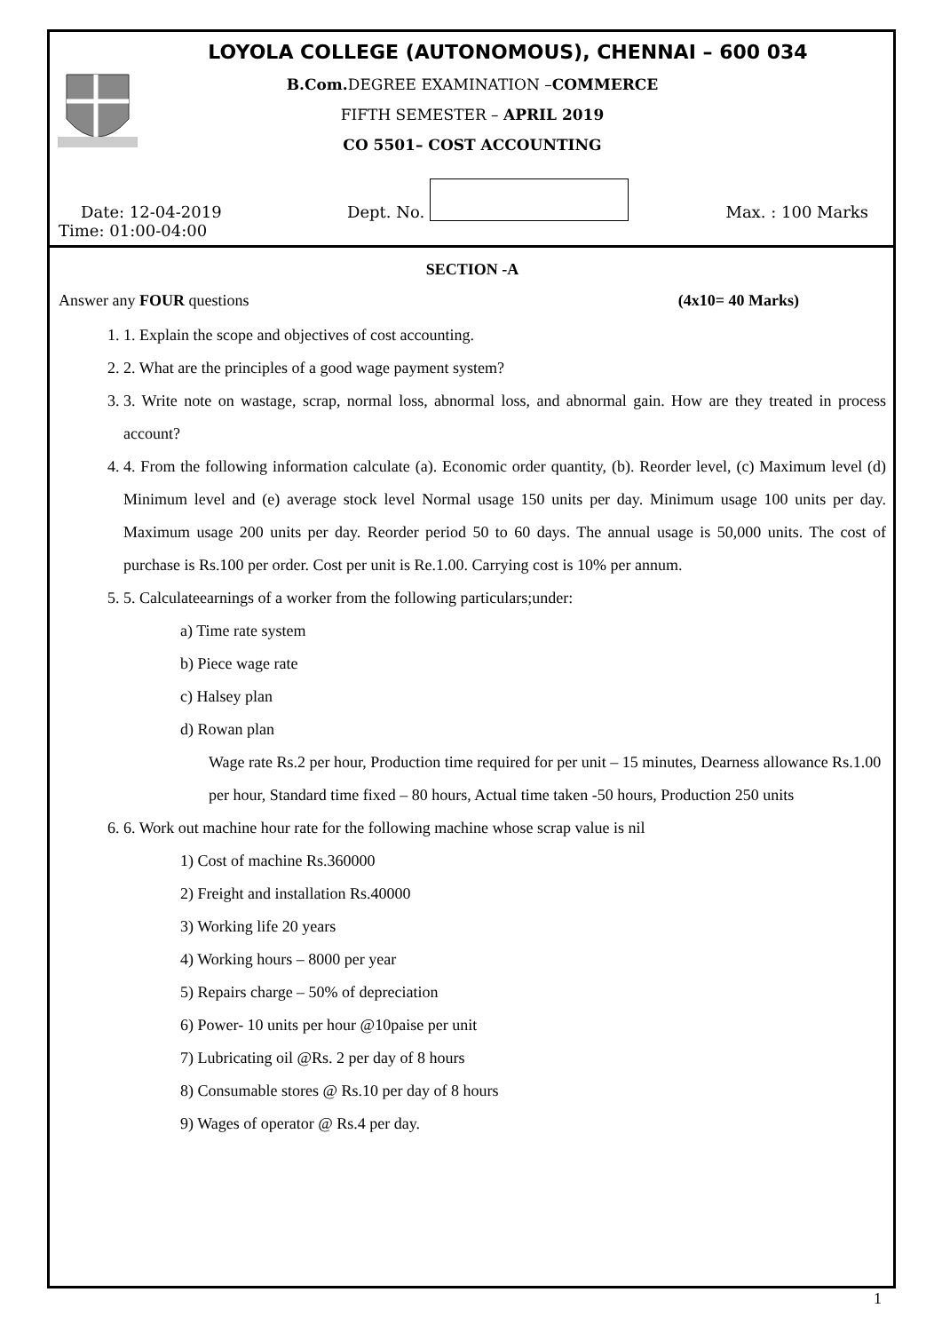LOYOLA COLLEGE (AUTONOMOUS), CHENNAI – 600 034
B.Com. DEGREE EXAMINATION –COMMERCE
FIFTH SEMESTER – APRIL 2019
CO 5501– COST ACCOUNTING
Date: 12-04-2019 Dept. No. Max. : 100 Marks
Time: 01:00-04:00
SECTION -A
Answer any FOUR questions (4x10= 40 Marks)
1. 1. Explain the scope and objectives of cost accounting.
2. 2. What are the principles of a good wage payment system?
3. 3. Write note on wastage, scrap, normal loss, abnormal loss, and abnormal gain. How are they treated in process account?
4. 4. From the following information calculate (a). Economic order quantity, (b). Reorder level, (c) Maximum level (d) Minimum level and (e) average stock level Normal usage 150 units per day. Minimum usage 100 units per day. Maximum usage 200 units per day. Reorder period 50 to 60 days. The annual usage is 50,000 units. The cost of purchase is Rs.100 per order. Cost per unit is Re.1.00. Carrying cost is 10% per annum.
5. 5. Calculateearnings of a worker from the following particulars;under:
a) Time rate system
b) Piece wage rate
c) Halsey plan
d) Rowan plan
Wage rate Rs.2 per hour, Production time required for per unit – 15 minutes, Dearness allowance Rs.1.00 per hour, Standard time fixed – 80 hours, Actual time taken -50 hours, Production 250 units
6. 6. Work out machine hour rate for the following machine whose scrap value is nil
1) Cost of machine Rs.360000
2) Freight and installation Rs.40000
3) Working life 20 years
4) Working hours – 8000 per year
5) Repairs charge – 50% of depreciation
6) Power- 10 units per hour @10paise per unit
7) Lubricating oil @Rs. 2 per day of 8 hours
8) Consumable stores @ Rs.10 per day of 8 hours
9) Wages of operator @ Rs.4 per day.
1